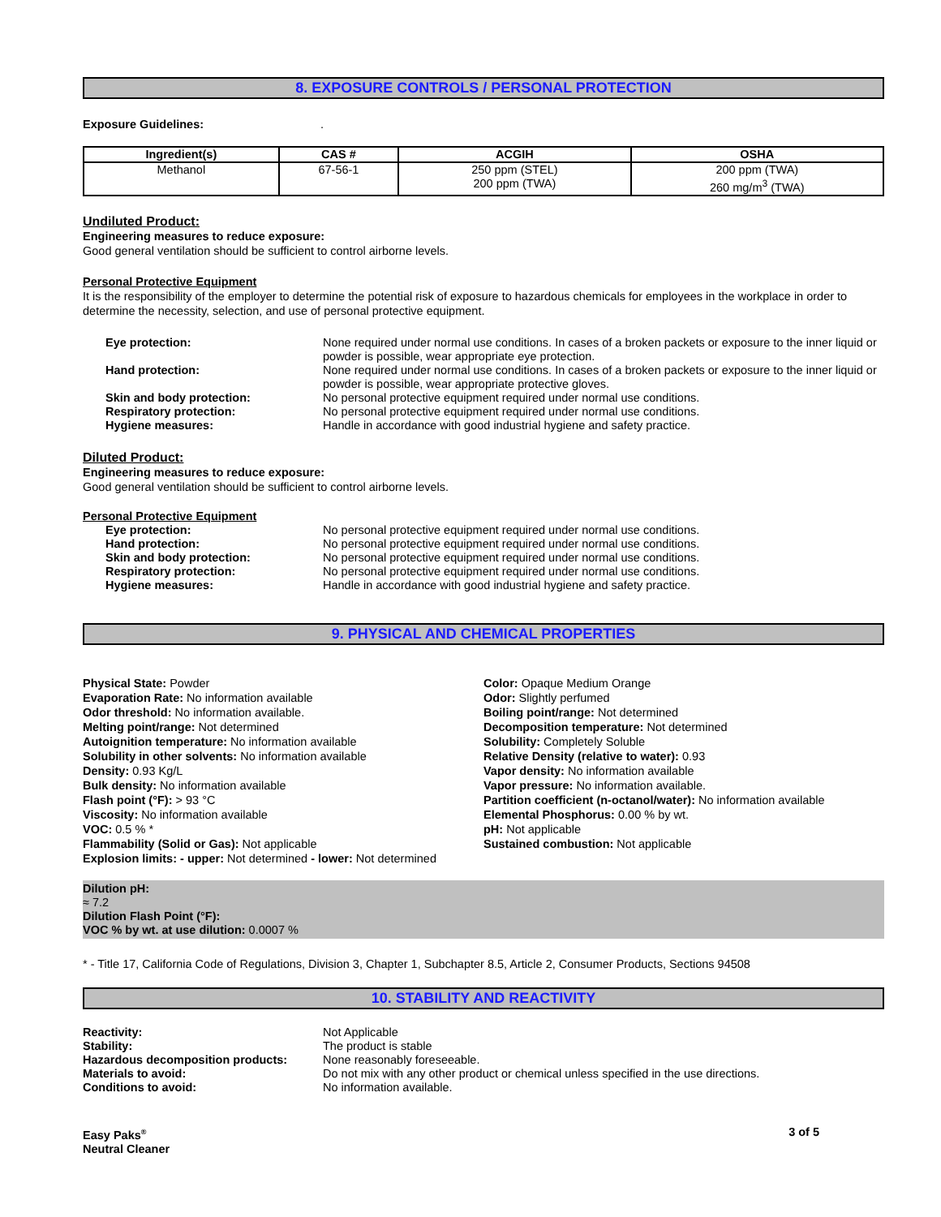8. EXPOSURE CONTROLS / PERSONAL PROTECTION
Exposure Guidelines: .
| Ingredient(s) | CAS # | ACGIH | OSHA |
| --- | --- | --- | --- |
| Methanol | 67-56-1 | 250 ppm (STEL) 200 ppm (TWA) | 200 ppm (TWA) 260 mg/m<sup>3</sup> (TWA) |
Undiluted Product:
Engineering measures to reduce exposure:
Good general ventilation should be sufficient to control airborne levels.
Personal Protective Equipment
It is the responsibility of the employer to determine the potential risk of exposure to hazardous chemicals for employees in the workplace in order to determine the necessity, selection, and use of personal protective equipment.
| Eye protection: | None required under normal use conditions. In cases of a broken packets or exposure to the inner liquid or powder is possible, wear appropriate eye protection. |
| Hand protection: | None required under normal use conditions. In cases of a broken packets or exposure to the inner liquid or powder is possible, wear appropriate protective gloves. |
| Skin and body protection: | No personal protective equipment required under normal use conditions. |
| Respiratory protection: | No personal protective equipment required under normal use conditions. |
| Hygiene measures: | Handle in accordance with good industrial hygiene and safety practice. |
Diluted Product:
Engineering measures to reduce exposure:
Good general ventilation should be sufficient to control airborne levels.
Personal Protective Equipment
| Eye protection: | No personal protective equipment required under normal use conditions. |
| Hand protection: | No personal protective equipment required under normal use conditions. |
| Skin and body protection: | No personal protective equipment required under normal use conditions. |
| Respiratory protection: | No personal protective equipment required under normal use conditions. |
| Hygiene measures: | Handle in accordance with good industrial hygiene and safety practice. |
9. PHYSICAL AND CHEMICAL PROPERTIES
Physical State: Powder
Evaporation Rate: No information available
Odor threshold: No information available.
Melting point/range: Not determined
Autoignition temperature: No information available
Solubility in other solvents: No information available
Density: 0.93 Kg/L
Bulk density: No information available
Flash point (°F): > 93 °C
Viscosity: No information available
VOC: 0.5 % *
Flammability (Solid or Gas): Not applicable
Explosion limits: - upper: Not determined - lower: Not determined
Color: Opaque Medium Orange
Odor: Slightly perfumed
Boiling point/range: Not determined
Decomposition temperature: Not determined
Solubility: Completely Soluble
Relative Density (relative to water): 0.93
Vapor density: No information available
Vapor pressure: No information available.
Partition coefficient (n-octanol/water): No information available
Elemental Phosphorus: 0.00 % by wt.
pH: Not applicable
Sustained combustion: Not applicable
Dilution pH:
≈ 7.2
Dilution Flash Point (°F):
VOC % by wt. at use dilution: 0.0007 %
* - Title 17, California Code of Regulations, Division 3, Chapter 1, Subchapter 8.5, Article 2, Consumer Products, Sections 94508
10. STABILITY AND REACTIVITY
| Reactivity: | Not Applicable |
| Stability: | The product is stable |
| Hazardous decomposition products: | None reasonably foreseeable. |
| Materials to avoid: | Do not mix with any other product or chemical unless specified in the use directions. |
| Conditions to avoid: | No information available. |
Easy Paks<sup>®</sup>
Neutral Cleaner
3 of 5